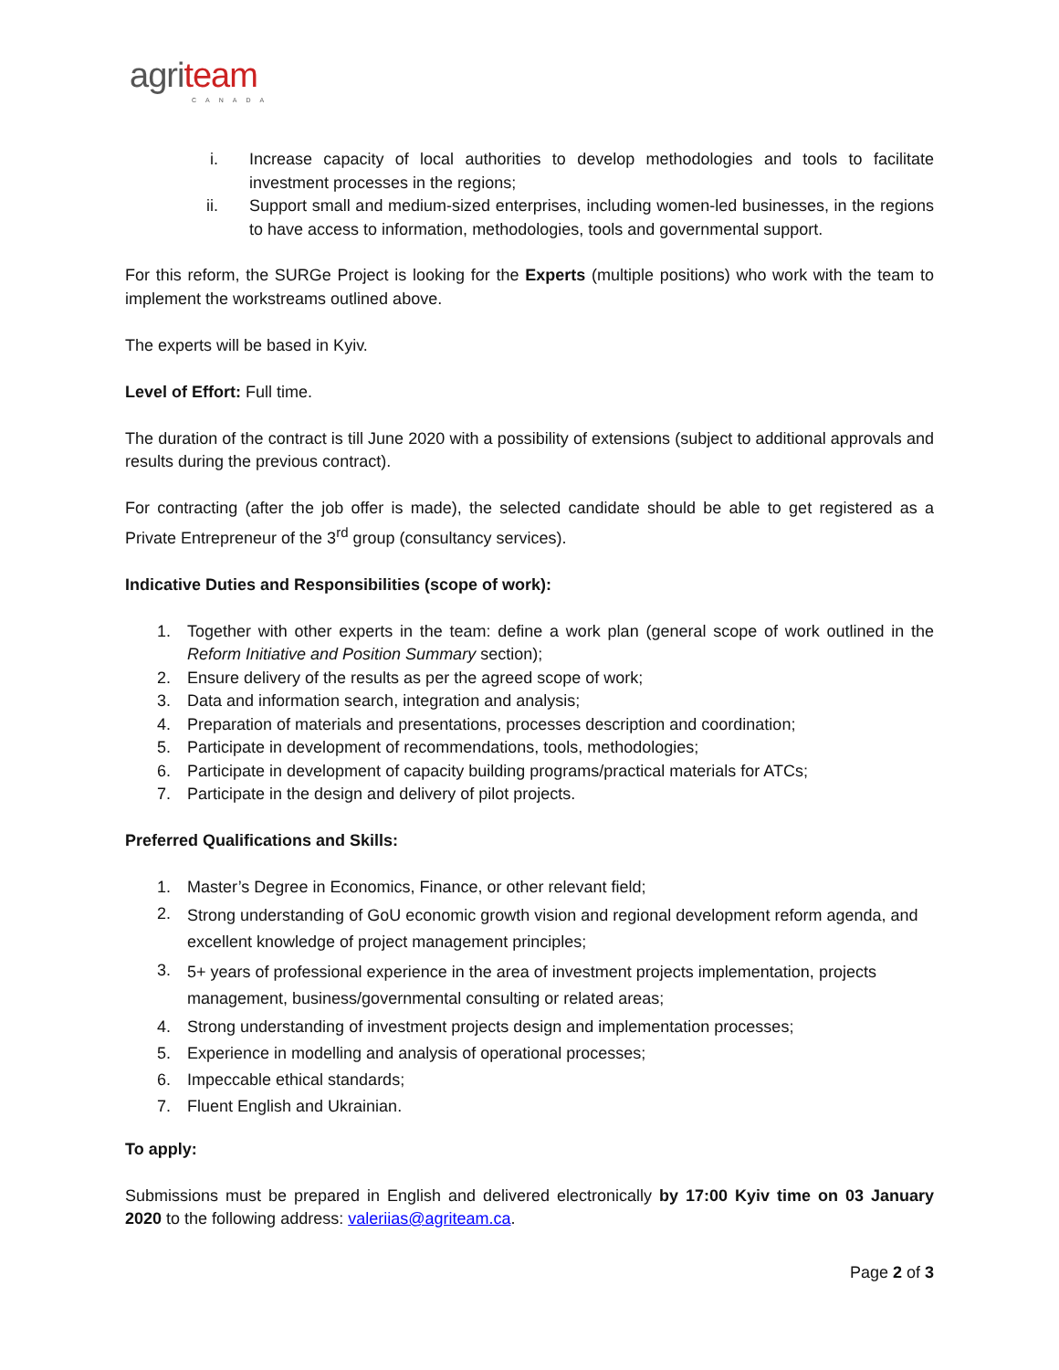agri team
CANADA
i. Increase capacity of local authorities to develop methodologies and tools to facilitate investment processes in the regions;
ii. Support small and medium-sized enterprises, including women-led businesses, in the regions to have access to information, methodologies, tools and governmental support.
For this reform, the SURGe Project is looking for the Experts (multiple positions) who work with the team to implement the workstreams outlined above.
The experts will be based in Kyiv.
Level of Effort: Full time.
The duration of the contract is till June 2020 with a possibility of extensions (subject to additional approvals and results during the previous contract).
For contracting (after the job offer is made), the selected candidate should be able to get registered as a Private Entrepreneur of the 3<sup>rd</sup> group (consultancy services).
Indicative Duties and Responsibilities (scope of work):
1. Together with other experts in the team: define a work plan (general scope of work outlined in the Reform Initiative and Position Summary section);
2. Ensure delivery of the results as per the agreed scope of work;
3. Data and information search, integration and analysis;
4. Preparation of materials and presentations, processes description and coordination;
5. Participate in development of recommendations, tools, methodologies;
6. Participate in development of capacity building programs/practical materials for ATCs;
7. Participate in the design and delivery of pilot projects.
Preferred Qualifications and Skills:
1. Master’s Degree in Economics, Finance, or other relevant field;
2. Strong understanding of GoU economic growth vision and regional development reform agenda, and excellent knowledge of project management principles;
3. 5+ years of professional experience in the area of investment projects implementation, projects management, business/governmental consulting or related areas;
4. Strong understanding of investment projects design and implementation processes;
5. Experience in modelling and analysis of operational processes;
6. Impeccable ethical standards;
7. Fluent English and Ukrainian.
To apply:
Submissions must be prepared in English and delivered electronically by 17:00 Kyiv time on 03 January 2020 to the following address: valeriias@agriteam.ca.
Page 2 of 3